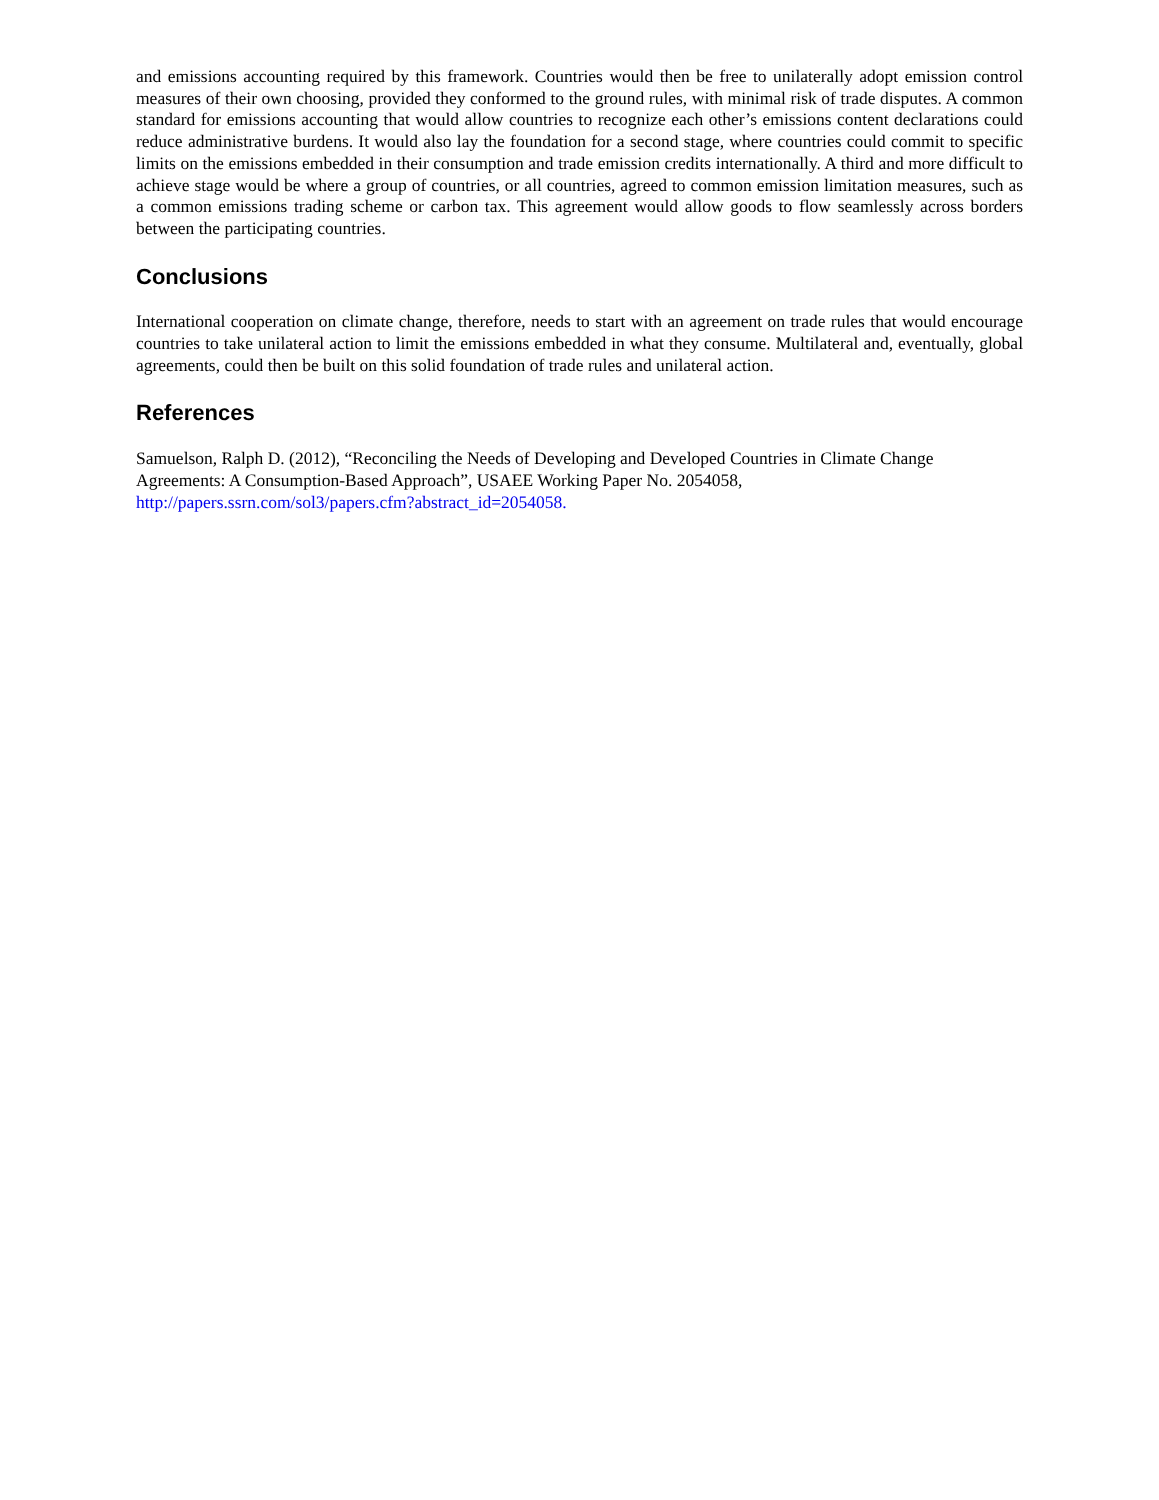and emissions accounting required by this framework. Countries would then be free to unilaterally adopt emission control measures of their own choosing, provided they conformed to the ground rules, with minimal risk of trade disputes. A common standard for emissions accounting that would allow countries to recognize each other’s emissions content declarations could reduce administrative burdens. It would also lay the foundation for a second stage, where countries could commit to specific limits on the emissions embedded in their consumption and trade emission credits internationally. A third and more difficult to achieve stage would be where a group of countries, or all countries, agreed to common emission limitation measures, such as a common emissions trading scheme or carbon tax. This agreement would allow goods to flow seamlessly across borders between the participating countries.
Conclusions
International cooperation on climate change, therefore, needs to start with an agreement on trade rules that would encourage countries to take unilateral action to limit the emissions embedded in what they consume. Multilateral and, eventually, global agreements, could then be built on this solid foundation of trade rules and unilateral action.
References
Samuelson, Ralph D. (2012), “Reconciling the Needs of Developing and Developed Countries in Climate Change Agreements: A Consumption-Based Approach”, USAEE Working Paper No. 2054058,
http://papers.ssrn.com/sol3/papers.cfm?abstract_id=2054058.